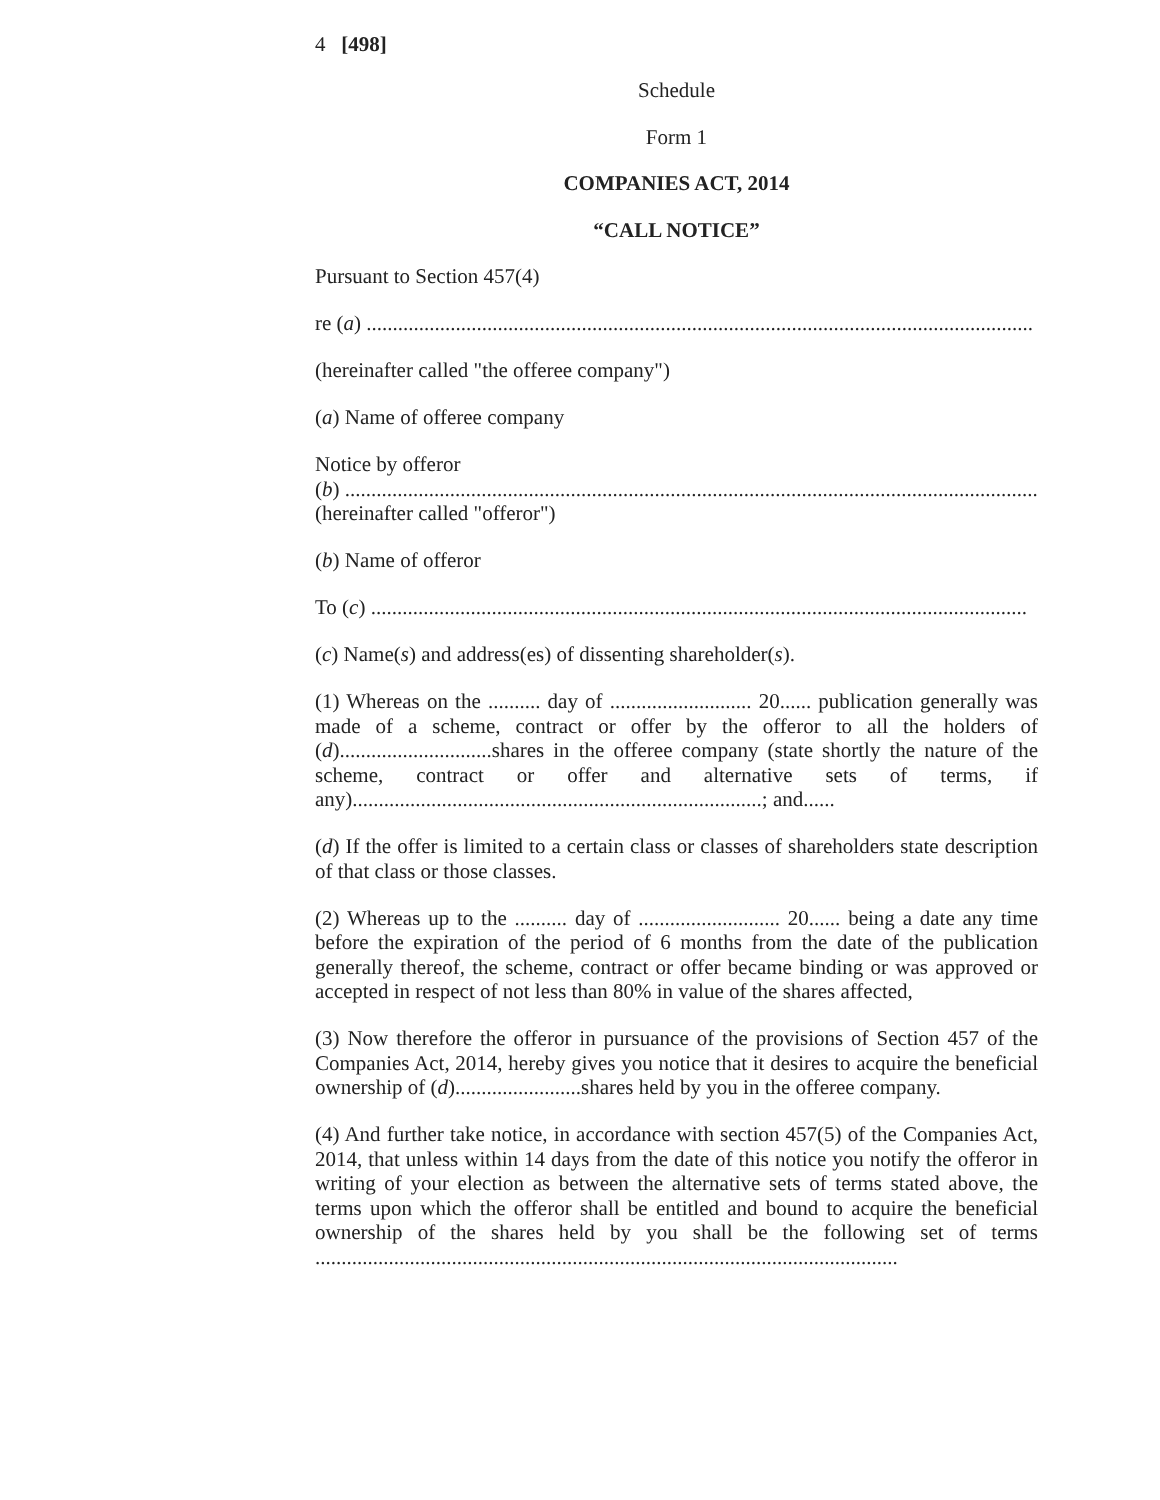4 [498]
Schedule
Form 1
COMPANIES ACT, 2014
“CALL NOTICE”
Pursuant to Section 457(4)
re (a) ...............................................................................................................................
(hereinafter called "the offeree company")
(a) Name of offeree company
Notice by offeror
(b) ....................................................................................................................................
(hereinafter called "offeror")
(b) Name of offeror
To (c) .............................................................................................................................
(c) Name(s) and address(es) of dissenting shareholder(s).
(1) Whereas on the .......... day of ........................... 20...... publication generally was made of a scheme, contract or offer by the offeror to all the holders of (d).............................shares in the offeree company (state shortly the nature of the scheme, contract or offer and alternative sets of terms, if any)..............................................................................; and......
(d) If the offer is limited to a certain class or classes of shareholders state description of that class or those classes.
(2) Whereas up to the .......... day of ........................... 20...... being a date any time before the expiration of the period of 6 months from the date of the publication generally thereof, the scheme, contract or offer became binding or was approved or accepted in respect of not less than 80% in value of the shares affected,
(3) Now therefore the offeror in pursuance of the provisions of Section 457 of the Companies Act, 2014, hereby gives you notice that it desires to acquire the beneficial ownership of (d)........................shares held by you in the offeree company.
(4) And further take notice, in accordance with section 457(5) of the Companies Act, 2014, that unless within 14 days from the date of this notice you notify the offeror in writing of your election as between the alternative sets of terms stated above, the terms upon which the offeror shall be entitled and bound to acquire the beneficial ownership of the shares held by you shall be the following set of terms ...............................................................................................................